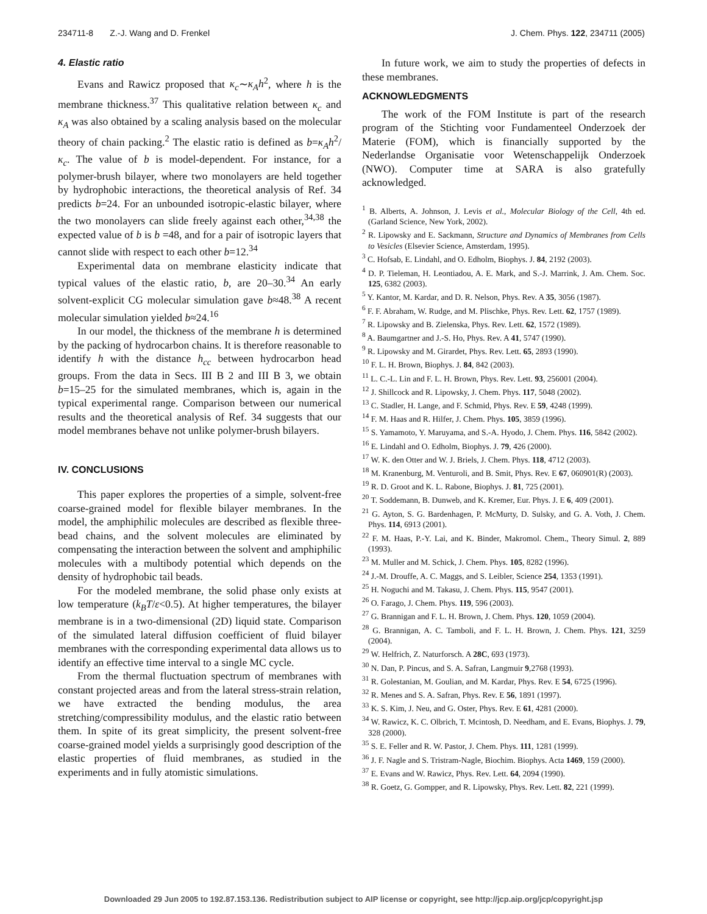234711-8 Z.-J. Wang and D. Frenkel J. Chem. Phys. 122, 234711 (2005)
4. Elastic ratio
Evans and Rawicz proposed that κ<sub>c</sub>∼κ<sub>A</sub>h<sup>2</sup>, where h is the membrane thickness.<sup>37</sup> This qualitative relation between κ<sub>c</sub> and κ<sub>A</sub> was also obtained by a scaling analysis based on the molecular theory of chain packing.<sup>2</sup> The elastic ratio is defined as b=κ<sub>A</sub>h<sup>2</sup>/κ<sub>c</sub>. The value of b is model-dependent. For instance, for a polymer-brush bilayer, where two monolayers are held together by hydrophobic interactions, the theoretical analysis of Ref. 34 predicts b=24. For an unbounded isotropic-elastic bilayer, where the two monolayers can slide freely against each other,<sup>34,38</sup> the expected value of b is b =48, and for a pair of isotropic layers that cannot slide with respect to each other b=12.<sup>34</sup>
Experimental data on membrane elasticity indicate that typical values of the elastic ratio, b, are 20–30.<sup>34</sup> An early solvent-explicit CG molecular simulation gave b≈48.<sup>38</sup> A recent molecular simulation yielded b≈24.<sup>16</sup>
In our model, the thickness of the membrane h is determined by the packing of hydrocarbon chains. It is therefore reasonable to identify h with the distance h<sub>cc</sub> between hydrocarbon head groups. From the data in Secs. III B 2 and III B 3, we obtain b=15–25 for the simulated membranes, which is, again in the typical experimental range. Comparison between our numerical results and the theoretical analysis of Ref. 34 suggests that our model membranes behave not unlike polymer-brush bilayers.
IV. CONCLUSIONS
This paper explores the properties of a simple, solvent-free coarse-grained model for flexible bilayer membranes. In the model, the amphiphilic molecules are described as flexible three-bead chains, and the solvent molecules are eliminated by compensating the interaction between the solvent and amphiphilic molecules with a multibody potential which depends on the density of hydrophobic tail beads.
For the modeled membrane, the solid phase only exists at low temperature (k<sub>B</sub>T/ε<0.5). At higher temperatures, the bilayer membrane is in a two-dimensional (2D) liquid state. Comparison of the simulated lateral diffusion coefficient of fluid bilayer membranes with the corresponding experimental data allows us to identify an effective time interval to a single MC cycle.
From the thermal fluctuation spectrum of membranes with constant projected areas and from the lateral stress-strain relation, we have extracted the bending modulus, the area stretching/compressibility modulus, and the elastic ratio between them. In spite of its great simplicity, the present solvent-free coarse-grained model yields a surprisingly good description of the elastic properties of fluid membranes, as studied in the experiments and in fully atomistic simulations.
In future work, we aim to study the properties of defects in these membranes.
ACKNOWLEDGMENTS
The work of the FOM Institute is part of the research program of the Stichting voor Fundamenteel Onderzoek der Materie (FOM), which is financially supported by the Nederlandse Organisatie voor Wetenschappelijk Onderzoek (NWO). Computer time at SARA is also gratefully acknowledged.
<sup>1</sup> B. Alberts, A. Johnson, J. Levis et al., Molecular Biology of the Cell, 4th ed. (Garland Science, New York, 2002).
<sup>2</sup> R. Lipowsky and E. Sackmann, Structure and Dynamics of Membranes from Cells to Vesicles (Elsevier Science, Amsterdam, 1995).
<sup>3</sup> C. Hofsab, E. Lindahl, and O. Edholm, Biophys. J. 84, 2192 (2003).
<sup>4</sup> D. P. Tieleman, H. Leontiadou, A. E. Mark, and S.-J. Marrink, J. Am. Chem. Soc. 125, 6382 (2003).
<sup>5</sup> Y. Kantor, M. Kardar, and D. R. Nelson, Phys. Rev. A 35, 3056 (1987).
<sup>6</sup> F. F. Abraham, W. Rudge, and M. Plischke, Phys. Rev. Lett. 62, 1757 (1989).
<sup>7</sup> R. Lipowsky and B. Zielenska, Phys. Rev. Lett. 62, 1572 (1989).
<sup>8</sup> A. Baumgartner and J.-S. Ho, Phys. Rev. A 41, 5747 (1990).
<sup>9</sup> R. Lipowsky and M. Girardet, Phys. Rev. Lett. 65, 2893 (1990).
<sup>10</sup> F. L. H. Brown, Biophys. J. 84, 842 (2003).
<sup>11</sup> L. C.-L. Lin and F. L. H. Brown, Phys. Rev. Lett. 93, 256001 (2004).
<sup>12</sup> J. Shillcock and R. Lipowsky, J. Chem. Phys. 117, 5048 (2002).
<sup>13</sup> C. Stadler, H. Lange, and F. Schmid, Phys. Rev. E 59, 4248 (1999).
<sup>14</sup> F. M. Haas and R. Hilfer, J. Chem. Phys. 105, 3859 (1996).
<sup>15</sup> S. Yamamoto, Y. Maruyama, and S.-A. Hyodo, J. Chem. Phys. 116, 5842 (2002).
<sup>16</sup> E. Lindahl and O. Edholm, Biophys. J. 79, 426 (2000).
<sup>17</sup> W. K. den Otter and W. J. Briels, J. Chem. Phys. 118, 4712 (2003).
<sup>18</sup> M. Kranenburg, M. Venturoli, and B. Smit, Phys. Rev. E 67, 060901(R) (2003).
<sup>19</sup> R. D. Groot and K. L. Rabone, Biophys. J. 81, 725 (2001).
<sup>20</sup> T. Soddemann, B. Dunweb, and K. Kremer, Eur. Phys. J. E 6, 409 (2001).
<sup>21</sup> G. Ayton, S. G. Bardenhagen, P. McMurty, D. Sulsky, and G. A. Voth, J. Chem. Phys. 114, 6913 (2001).
<sup>22</sup> F. M. Haas, P.-Y. Lai, and K. Binder, Makromol. Chem., Theory Simul. 2, 889 (1993).
<sup>23</sup> M. Muller and M. Schick, J. Chem. Phys. 105, 8282 (1996).
<sup>24</sup> J.-M. Drouffe, A. C. Maggs, and S. Leibler, Science 254, 1353 (1991).
<sup>25</sup> H. Noguchi and M. Takasu, J. Chem. Phys. 115, 9547 (2001).
<sup>26</sup> O. Farago, J. Chem. Phys. 119, 596 (2003).
<sup>27</sup> G. Brannigan and F. L. H. Brown, J. Chem. Phys. 120, 1059 (2004).
<sup>28</sup> G. Brannigan, A. C. Tamboli, and F. L. H. Brown, J. Chem. Phys. 121, 3259 (2004).
<sup>29</sup> W. Helfrich, Z. Naturforsch. A 28C, 693 (1973).
<sup>30</sup> N. Dan, P. Pincus, and S. A. Safran, Langmuir 9,2768 (1993).
<sup>31</sup> R. Golestanian, M. Goulian, and M. Kardar, Phys. Rev. E 54, 6725 (1996).
<sup>32</sup> R. Menes and S. A. Safran, Phys. Rev. E 56, 1891 (1997).
<sup>33</sup> K. S. Kim, J. Neu, and G. Oster, Phys. Rev. E 61, 4281 (2000).
<sup>34</sup> W. Rawicz, K. C. Olbrich, T. Mcintosh, D. Needham, and E. Evans, Biophys. J. 79, 328 (2000).
<sup>35</sup> S. E. Feller and R. W. Pastor, J. Chem. Phys. 111, 1281 (1999).
<sup>36</sup> J. F. Nagle and S. Tristram-Nagle, Biochim. Biophys. Acta 1469, 159 (2000).
<sup>37</sup> E. Evans and W. Rawicz, Phys. Rev. Lett. 64, 2094 (1990).
<sup>38</sup> R. Goetz, G. Gompper, and R. Lipowsky, Phys. Rev. Lett. 82, 221 (1999).
Downloaded 29 Jun 2005 to 192.87.153.136. Redistribution subject to AIP license or copyright, see http://jcp.aip.org/jcp/copyright.jsp